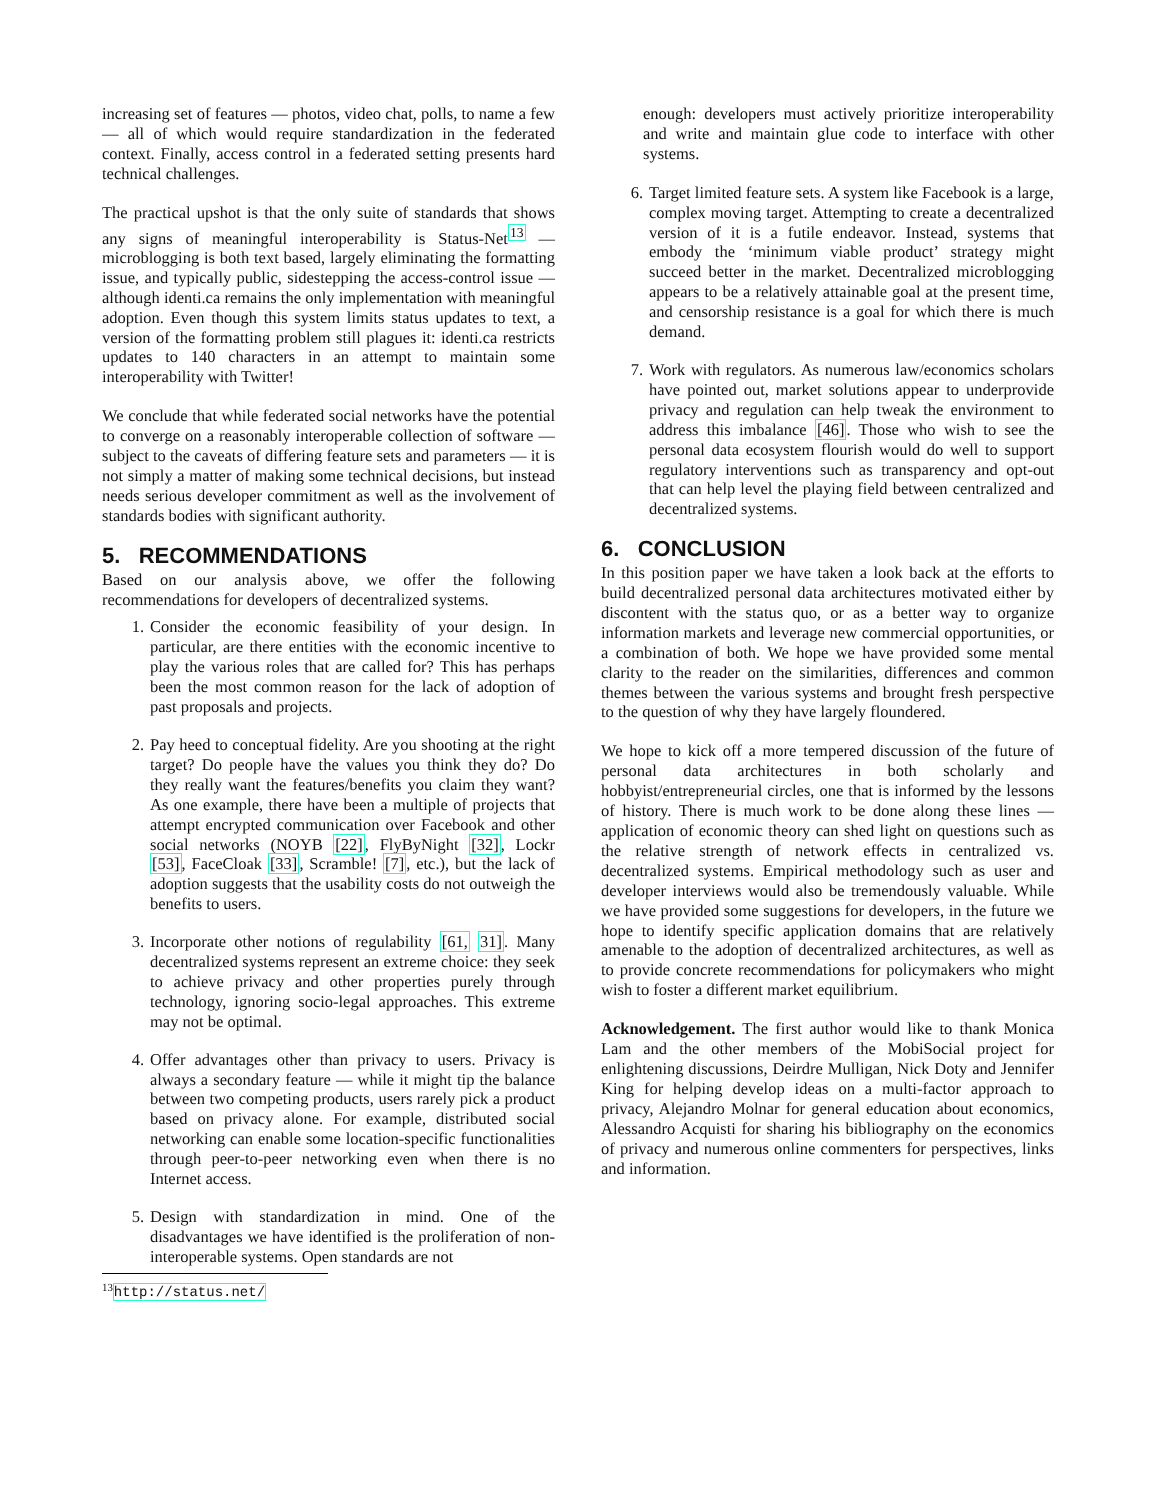increasing set of features — photos, video chat, polls, to name a few — all of which would require standardization in the federated context. Finally, access control in a federated setting presents hard technical challenges.
The practical upshot is that the only suite of standards that shows any signs of meaningful interoperability is Status-Net<sup>13</sup> — microblogging is both text based, largely eliminating the formatting issue, and typically public, sidestepping the access-control issue — although identi.ca remains the only implementation with meaningful adoption. Even though this system limits status updates to text, a version of the formatting problem still plagues it: identi.ca restricts updates to 140 characters in an attempt to maintain some interoperability with Twitter!
We conclude that while federated social networks have the potential to converge on a reasonably interoperable collection of software — subject to the caveats of differing feature sets and parameters — it is not simply a matter of making some technical decisions, but instead needs serious developer commitment as well as the involvement of standards bodies with significant authority.
5. RECOMMENDATIONS
Based on our analysis above, we offer the following recommendations for developers of decentralized systems.
1. Consider the economic feasibility of your design. In particular, are there entities with the economic incentive to play the various roles that are called for? This has perhaps been the most common reason for the lack of adoption of past proposals and projects.
2. Pay heed to conceptual fidelity. Are you shooting at the right target? Do people have the values you think they do? Do they really want the features/benefits you claim they want? As one example, there have been a multiple of projects that attempt encrypted communication over Facebook and other social networks (NOYB [22], FlyByNight [32], Lockr [53], FaceCloak [33], Scramble! [7], etc.), but the lack of adoption suggests that the usability costs do not outweigh the benefits to users.
3. Incorporate other notions of regulability [61, 31]. Many decentralized systems represent an extreme choice: they seek to achieve privacy and other properties purely through technology, ignoring socio-legal approaches. This extreme may not be optimal.
4. Offer advantages other than privacy to users. Privacy is always a secondary feature — while it might tip the balance between two competing products, users rarely pick a product based on privacy alone. For example, distributed social networking can enable some location-specific functionalities through peer-to-peer networking even when there is no Internet access.
5. Design with standardization in mind. One of the disadvantages we have identified is the proliferation of non-interoperable systems. Open standards are not
<sup>13</sup> http://status.net/
enough: developers must actively prioritize interoperability and write and maintain glue code to interface with other systems.
6. Target limited feature sets. A system like Facebook is a large, complex moving target. Attempting to create a decentralized version of it is a futile endeavor. Instead, systems that embody the ‘minimum viable product’ strategy might succeed better in the market. Decentralized microblogging appears to be a relatively attainable goal at the present time, and censorship resistance is a goal for which there is much demand.
7. Work with regulators. As numerous law/economics scholars have pointed out, market solutions appear to underprovide privacy and regulation can help tweak the environment to address this imbalance [46]. Those who wish to see the personal data ecosystem flourish would do well to support regulatory interventions such as transparency and opt-out that can help level the playing field between centralized and decentralized systems.
6. CONCLUSION
In this position paper we have taken a look back at the efforts to build decentralized personal data architectures motivated either by discontent with the status quo, or as a better way to organize information markets and leverage new commercial opportunities, or a combination of both. We hope we have provided some mental clarity to the reader on the similarities, differences and common themes between the various systems and brought fresh perspective to the question of why they have largely floundered.
We hope to kick off a more tempered discussion of the future of personal data architectures in both scholarly and hobbyist/entrepreneurial circles, one that is informed by the lessons of history. There is much work to be done along these lines — application of economic theory can shed light on questions such as the relative strength of network effects in centralized vs. decentralized systems. Empirical methodology such as user and developer interviews would also be tremendously valuable. While we have provided some suggestions for developers, in the future we hope to identify specific application domains that are relatively amenable to the adoption of decentralized architectures, as well as to provide concrete recommendations for policymakers who might wish to foster a different market equilibrium.
Acknowledgement. The first author would like to thank Monica Lam and the other members of the MobiSocial project for enlightening discussions, Deirdre Mulligan, Nick Doty and Jennifer King for helping develop ideas on a multi-factor approach to privacy, Alejandro Molnar for general education about economics, Alessandro Acquisti for sharing his bibliography on the economics of privacy and numerous online commenters for perspectives, links and information.